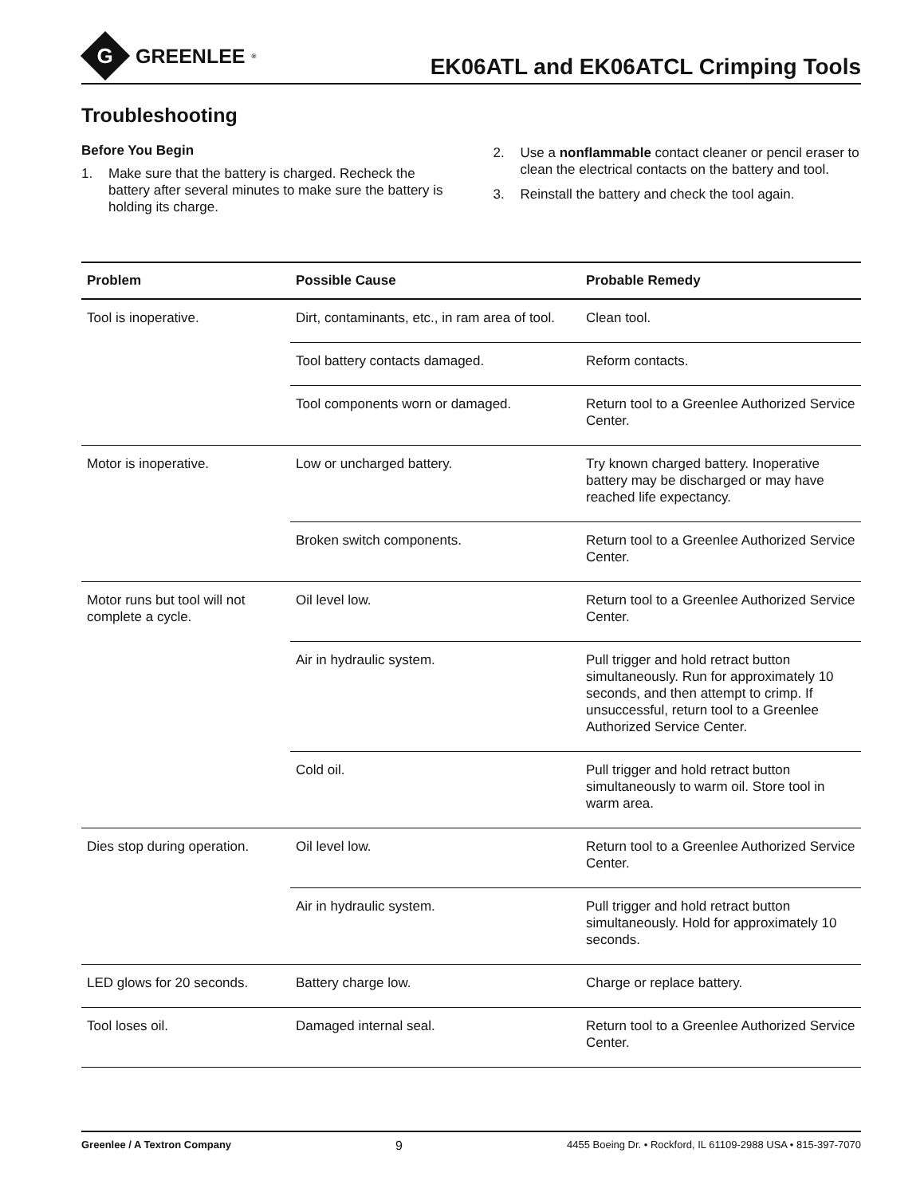G
GREENLEE<sup>®</sup>
EK06ATL and EK06ATCL Crimping Tools
Troubleshooting
Before You Begin
1. Make sure that the battery is charged. Recheck the battery after several minutes to make sure the battery is holding its charge.
2. Use a nonflammable contact cleaner or pencil eraser to clean the electrical contacts on the battery and tool.
3. Reinstall the battery and check the tool again.
| Problem | Possible Cause | Probable Remedy |
| --- | --- | --- |
| Tool is inoperative. | Dirt, contaminants, etc., in ram area of tool. | Clean tool. |
| | Tool battery contacts damaged. | Reform contacts. |
| | Tool components worn or damaged. | Return tool to a Greenlee Authorized Service Center. |
| Motor is inoperative. | Low or uncharged battery. | Try known charged battery. Inoperative battery may be discharged or may have reached life expectancy. |
| | Broken switch components. | Return tool to a Greenlee Authorized Service Center. |
| Motor runs but tool will not complete a cycle. | Oil level low. | Return tool to a Greenlee Authorized Service Center. |
| | Air in hydraulic system. | Pull trigger and hold retract button simultaneously. Run for approximately 10 seconds, and then attempt to crimp. If unsuccessful, return tool to a Greenlee Authorized Service Center. |
| | Cold oil. | Pull trigger and hold retract button simultaneously to warm oil. Store tool in warm area. |
| Dies stop during operation. | Oil level low. | Return tool to a Greenlee Authorized Service Center. |
| | Air in hydraulic system. | Pull trigger and hold retract button simultaneously. Hold for approximately 10 seconds. |
| LED glows for 20 seconds. | Battery charge low. | Charge or replace battery. |
| Tool loses oil. | Damaged internal seal. | Return tool to a Greenlee Authorized Service Center. |
Greenlee / A Textron Company 9 4455 Boeing Dr. • Rockford, IL 61109-2988 USA • 815-397-7070